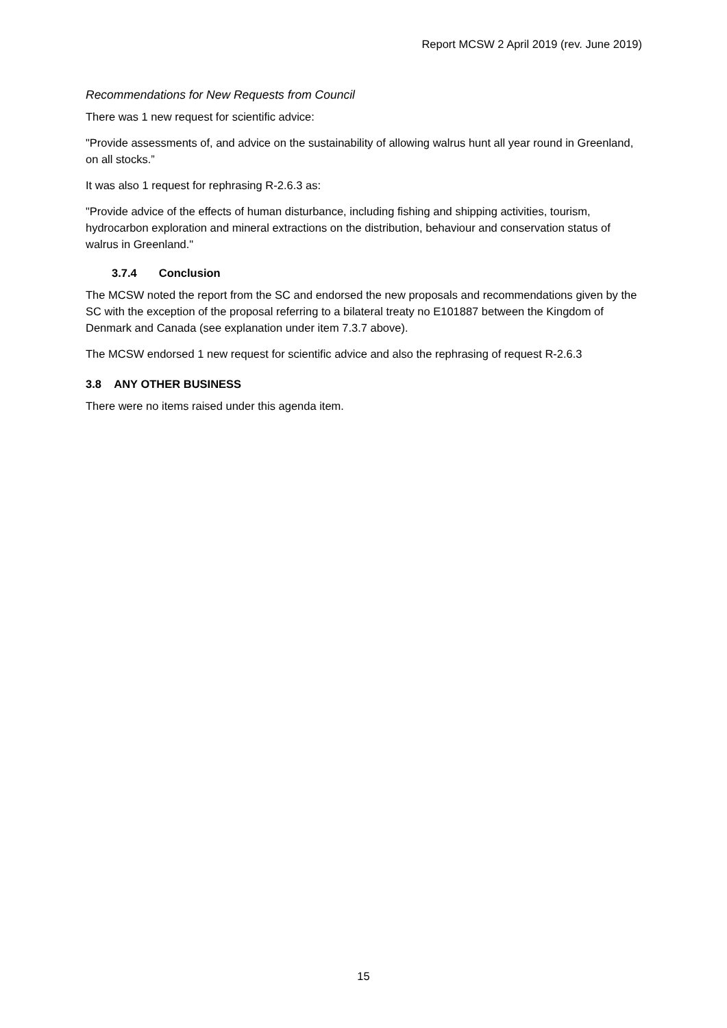Report MCSW 2 April 2019 (rev. June 2019)
Recommendations for New Requests from Council
There was 1 new request for scientific advice:
"Provide assessments of, and advice on the sustainability of allowing walrus hunt all year round in Greenland, on all stocks.”
It was also 1 request for rephrasing R-2.6.3 as:
"Provide advice of the effects of human disturbance, including fishing and shipping activities, tourism, hydrocarbon exploration and mineral extractions on the distribution, behaviour and conservation status of walrus in Greenland."
3.7.4 Conclusion
The MCSW noted the report from the SC and endorsed the new proposals and recommendations given by the SC with the exception of the proposal referring to a bilateral treaty no E101887 between the Kingdom of Denmark and Canada (see explanation under item 7.3.7 above).
The MCSW endorsed 1 new request for scientific advice and also the rephrasing of request R-2.6.3
3.8 ANY OTHER BUSINESS
There were no items raised under this agenda item.
15